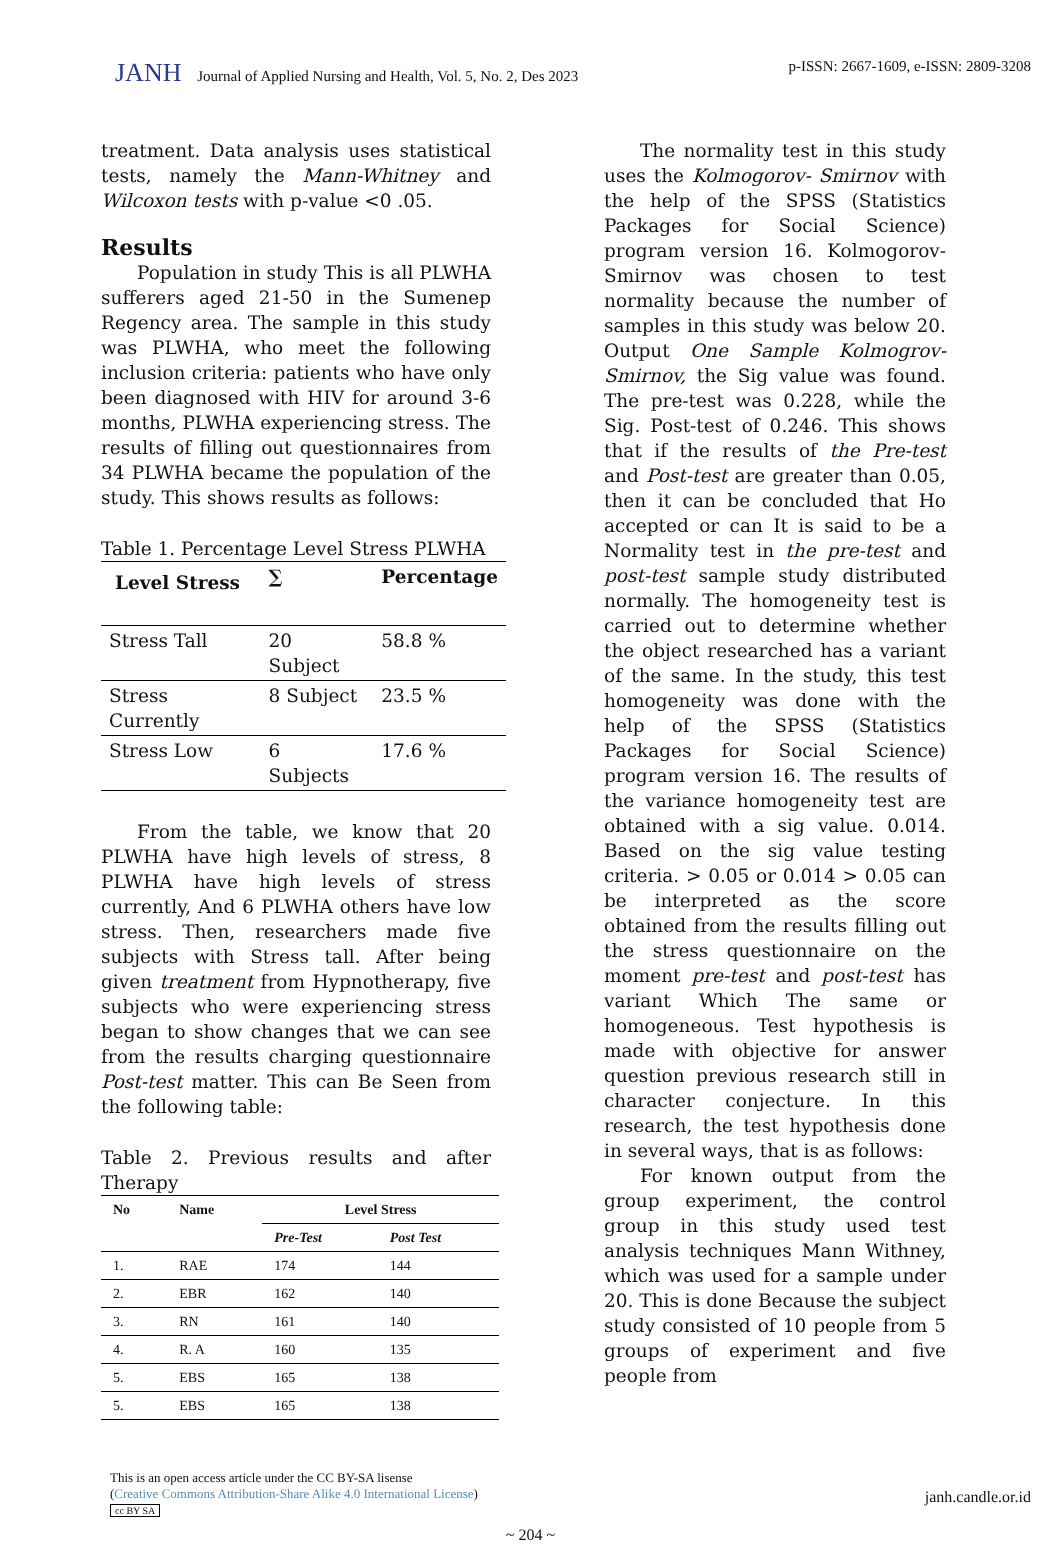JANH Journal of Applied Nursing and Health, Vol. 5, No. 2, Des 2023
p-ISSN: 2667-1609, e-ISSN: 2809-3208
treatment. Data analysis uses statistical tests, namely the Mann-Whitney and Wilcoxon tests with p-value <0 .05.
Results
Population in study This is all PLWHA sufferers aged 21-50 in the Sumenep Regency area. The sample in this study was PLWHA, who meet the following inclusion criteria: patients who have only been diagnosed with HIV for around 3-6 months, PLWHA experiencing stress. The results of filling out questionnaires from 34 PLWHA became the population of the study. This shows results as follows:
Table 1. Percentage Level Stress PLWHA
| Level Stress | ∑ | Percentage |
| --- | --- | --- |
| Stress Tall | 20 Subject | 58.8 % |
| Stress Currently | 8 Subject | 23.5 % |
| Stress Low | 6 Subjects | 17.6 % |
From the table, we know that 20 PLWHA have high levels of stress, 8 PLWHA have high levels of stress currently, And 6 PLWHA others have low stress. Then, researchers made five subjects with Stress tall. After being given treatment from Hypnotherapy, five subjects who were experiencing stress began to show changes that we can see from the results charging questionnaire Post-test matter. This can Be Seen from the following table:
Table 2. Previous results and after Therapy
| No | Name | Level Stress | |
| --- | --- | --- | --- |
| | | Pre-Test | Post Test |
| 1. | RAE | 174 | 144 |
| 2. | EBR | 162 | 140 |
| 3. | RN | 161 | 140 |
| 4. | R. A | 160 | 135 |
| 5. | EBS | 165 | 138 |
| 5. | EBS | 165 | 138 |
The normality test in this study uses the Kolmogorov- Smirnov with the help of the SPSS (Statistics Packages for Social Science) program version 16. Kolmogorov- Smirnov was chosen to test normality because the number of samples in this study was below 20. Output One Sample Kolmogrov-Smirnov, the Sig value was found. The pre-test was 0.228, while the Sig. Post-test of 0.246. This shows that if the results of the Pre-test and Post-test are greater than 0.05, then it can be concluded that Ho accepted or can It is said to be a Normality test in the pre-test and post-test sample study distributed normally. The homogeneity test is carried out to determine whether the object researched has a variant of the same. In the study, this test homogeneity was done with the help of the SPSS (Statistics Packages for Social Science) program version 16. The results of the variance homogeneity test are obtained with a sig value. 0.014. Based on the sig value testing criteria. > 0.05 or 0.014 > 0.05 can be interpreted as the score obtained from the results filling out the stress questionnaire on the moment pre-test and post-test has variant Which The same or homogeneous. Test hypothesis is made with objective for answer question previous research still in character conjecture. In this research, the test hypothesis done in several ways, that is as follows:
For known output from the group experiment, the control group in this study used test analysis techniques Mann Withney, which was used for a sample under 20. This is done Because the subject study consisted of 10 people from 5 groups of experiment and five people from
This is an open access article under the CC BY-SA lisense
(Creative Commons Attribution-Share Alike 4.0 International License)
cc BY SA
janh.candle.or.id
~ 204 ~